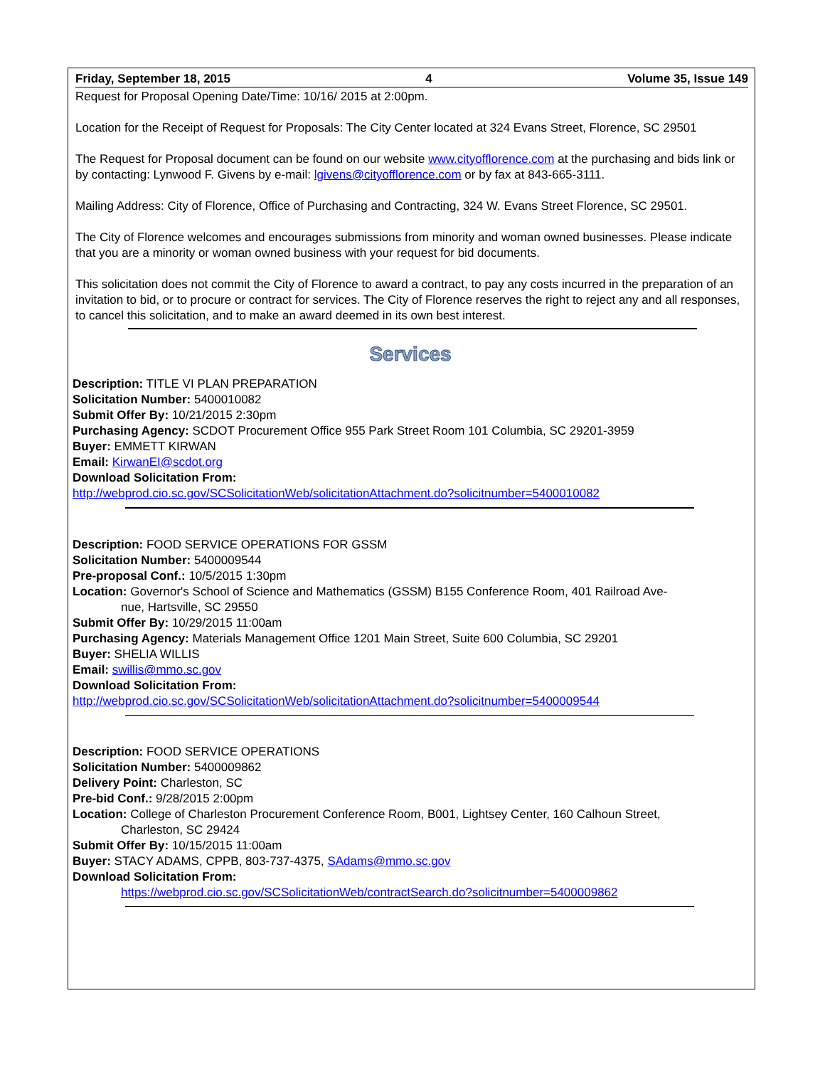Friday, September 18, 2015 4 Volume 35, Issue 149
Request for Proposal Opening Date/Time: 10/16/ 2015 at 2:00pm.
Location for the Receipt of Request for Proposals: The City Center located at 324 Evans Street, Florence, SC 29501
The Request for Proposal document can be found on our website www.cityofflorence.com at the purchasing and bids link or by contacting: Lynwood F. Givens by e-mail: lgivens@cityofflorence.com or by fax at 843-665-3111.
Mailing Address: City of Florence, Office of Purchasing and Contracting, 324 W. Evans Street Florence, SC 29501.
The City of Florence welcomes and encourages submissions from minority and woman owned businesses. Please indicate that you are a minority or woman owned business with your request for bid documents.
This solicitation does not commit the City of Florence to award a contract, to pay any costs incurred in the preparation of an invitation to bid, or to procure or contract for services. The City of Florence reserves the right to reject any and all responses, to cancel this solicitation, and to make an award deemed in its own best interest.
Services
Description: TITLE VI PLAN PREPARATION
Solicitation Number: 5400010082
Submit Offer By: 10/21/2015 2:30pm
Purchasing Agency: SCDOT Procurement Office 955 Park Street Room 101 Columbia, SC 29201-3959
Buyer: EMMETT KIRWAN
Email: KirwanEI@scdot.org
Download Solicitation From:
http://webprod.cio.sc.gov/SCSolicitationWeb/solicitationAttachment.do?solicitnumber=5400010082
Description: FOOD SERVICE OPERATIONS FOR GSSM
Solicitation Number: 5400009544
Pre-proposal Conf.: 10/5/2015 1:30pm
Location: Governor's School of Science and Mathematics (GSSM) B155 Conference Room, 401 Railroad Ave-
nue, Hartsville, SC 29550
Submit Offer By: 10/29/2015 11:00am
Purchasing Agency: Materials Management Office 1201 Main Street, Suite 600 Columbia, SC 29201
Buyer: SHELIA WILLIS
Email: swillis@mmo.sc.gov
Download Solicitation From:
http://webprod.cio.sc.gov/SCSolicitationWeb/solicitationAttachment.do?solicitnumber=5400009544
Description: FOOD SERVICE OPERATIONS
Solicitation Number: 5400009862
Delivery Point: Charleston, SC
Pre-bid Conf.: 9/28/2015 2:00pm
Location: College of Charleston Procurement Conference Room, B001, Lightsey Center, 160 Calhoun Street,
Charleston, SC 29424
Submit Offer By: 10/15/2015 11:00am
Buyer: STACY ADAMS, CPPB, 803-737-4375, SAdams@mmo.sc.gov
Download Solicitation From:
https://webprod.cio.sc.gov/SCSolicitationWeb/contractSearch.do?solicitnumber=5400009862